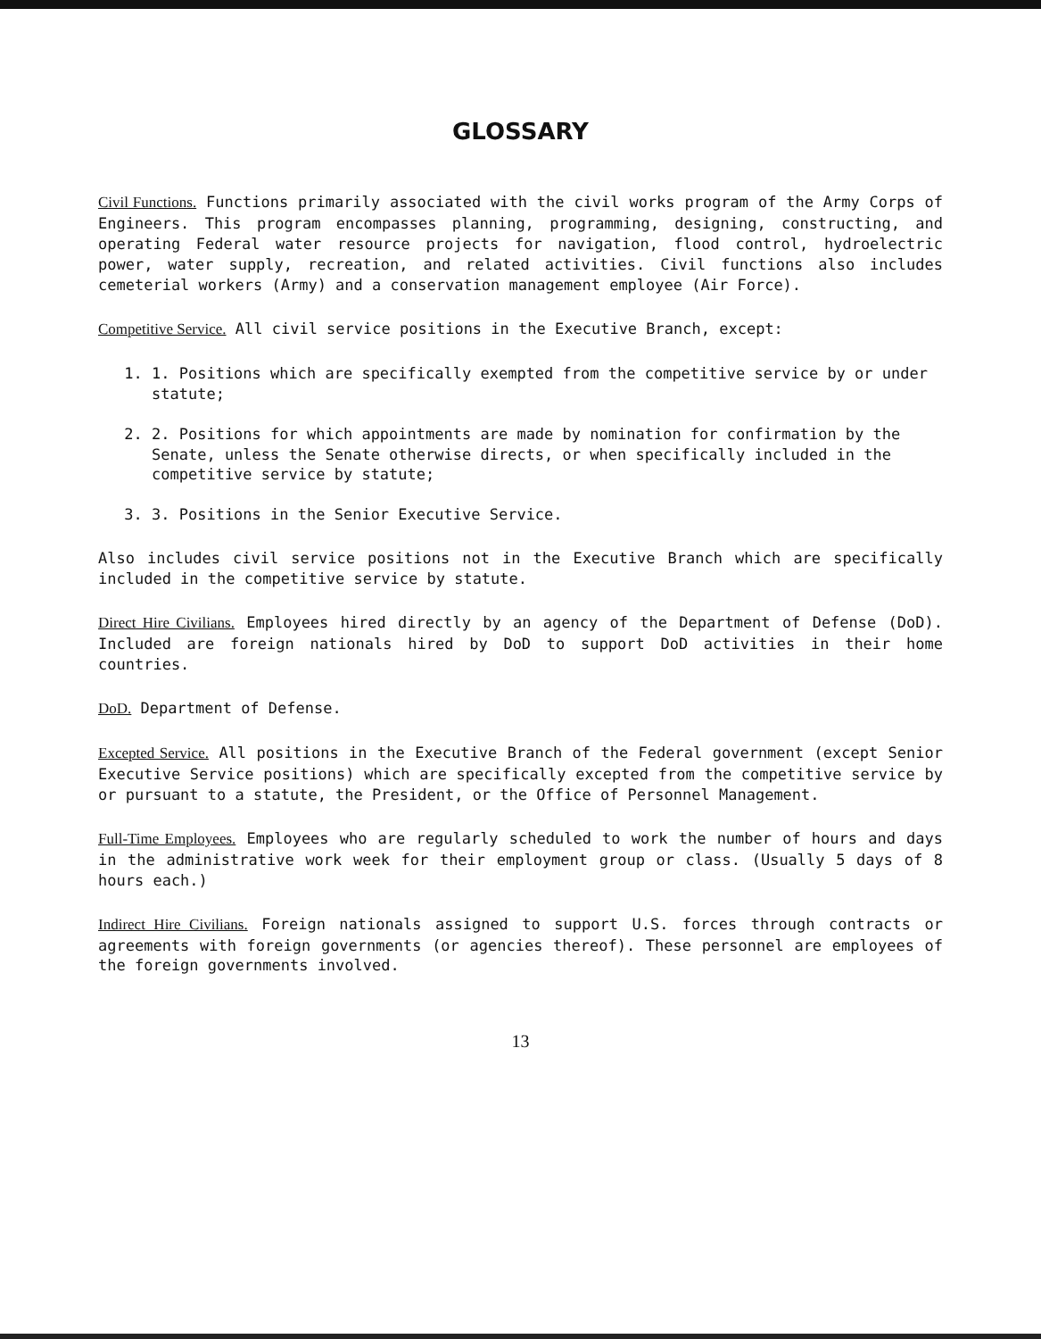GLOSSARY
Civil Functions. Functions primarily associated with the civil works program of the Army Corps of Engineers. This program encompasses planning, programming, designing, constructing, and operating Federal water resource projects for navigation, flood control, hydroelectric power, water supply, recreation, and related activities. Civil functions also includes cemeterial workers (Army) and a conservation management employee (Air Force).
Competitive Service. All civil service positions in the Executive Branch, except:
1. 1. Positions which are specifically exempted from the competitive service by or under statute;
2. 2. Positions for which appointments are made by nomination for confirmation by the Senate, unless the Senate otherwise directs, or when specifically included in the competitive service by statute;
3. 3. Positions in the Senior Executive Service.
Also includes civil service positions not in the Executive Branch which are specifically included in the competitive service by statute.
Direct Hire Civilians. Employees hired directly by an agency of the Department of Defense (DoD). Included are foreign nationals hired by DoD to support DoD activities in their home countries.
DoD. Department of Defense.
Excepted Service. All positions in the Executive Branch of the Federal government (except Senior Executive Service positions) which are specifically excepted from the competitive service by or pursuant to a statute, the President, or the Office of Personnel Management.
Full-Time Employees. Employees who are regularly scheduled to work the number of hours and days in the administrative work week for their employment group or class. (Usually 5 days of 8 hours each.)
Indirect Hire Civilians. Foreign nationals assigned to support U.S. forces through contracts or agreements with foreign governments (or agencies thereof). These personnel are employees of the foreign governments involved.
13